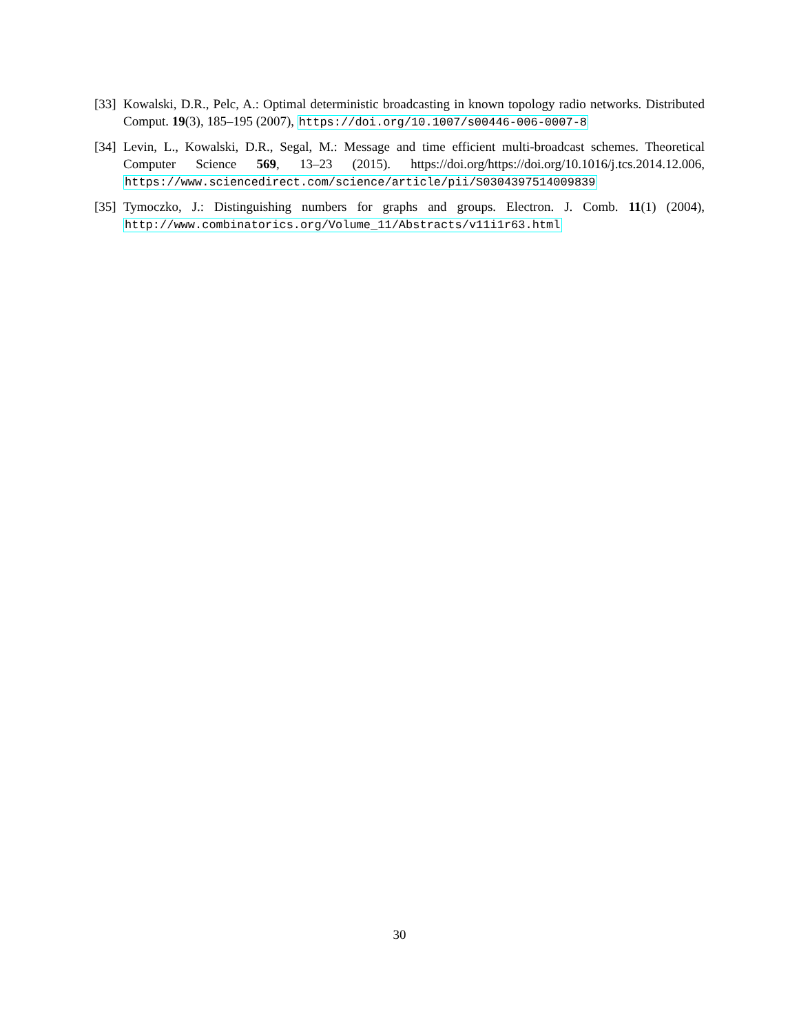[33]
Kowalski, D.R., Pelc, A.: Optimal deterministic broadcasting in known topology radio networks. Distributed Comput. 19(3), 185–195 (2007), https://doi.org/10.1007/s00446-006-0007-8
[34]
Levin, L., Kowalski, D.R., Segal, M.: Message and time efficient multi-broadcast schemes. Theoretical Computer Science 569, 13–23 (2015). https://doi.org/https://doi.org/10.1016/j.tcs.2014.12.006, https://www.sciencedirect.com/science/article/pii/S0304397514009839
[35]
Tymoczko, J.: Distinguishing numbers for graphs and groups. Electron. J. Comb. 11(1) (2004), http://www.combinatorics.org/Volume_11/Abstracts/v11i1r63.html
30